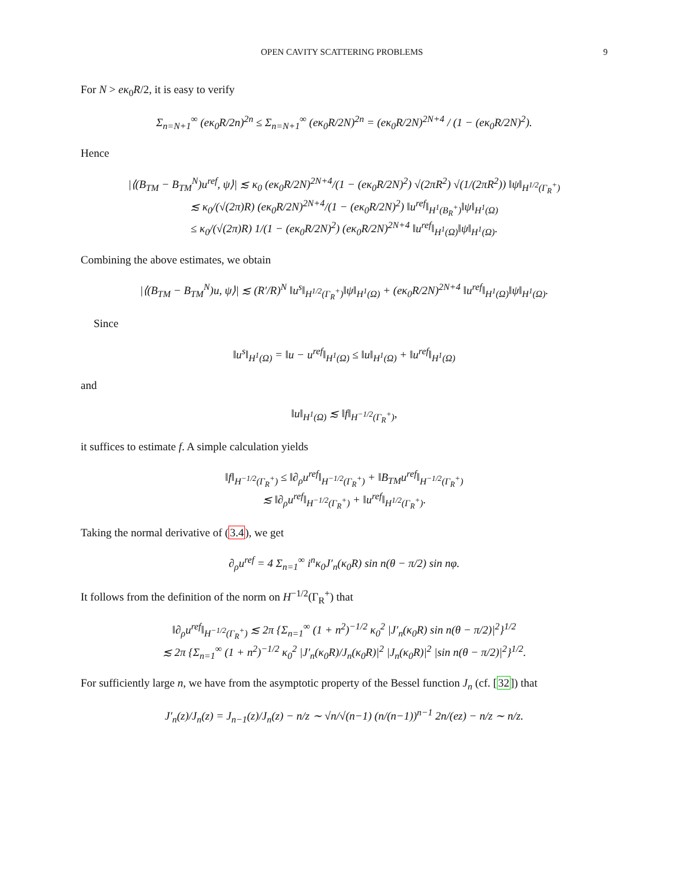OPEN CAVITY SCATTERING PROBLEMS 9
For N > eκ<sub>0</sub>R/2, it is easy to verify
Σ<sub>n=N+1</sub><sup>∞</sup> (eκ<sub>0</sub>R/2n)<sup>2n</sup> ≤ Σ<sub>n=N+1</sub><sup>∞</sup> (eκ<sub>0</sub>R/2N)<sup>2n</sup> = (eκ<sub>0</sub>R/2N)<sup>2N+4</sup> / (1 − (eκ<sub>0</sub>R/2N)<sup>2</sup>).
Hence
|⟨(B<sub>TM</sub> − B<sub>TM</sub><sup>N</sup>)u<sup>ref</sup>, ψ⟩| ≲ κ<sub>0</sub> (eκ<sub>0</sub>R/2N)<sup>2N+4</sup>/(1 − (eκ<sub>0</sub>R/2N)<sup>2</sup>) √(2πR<sup>2</sup>) √(1/(2πR<sup>2</sup>)) ‖ψ‖<sub>H<sup>1/2</sup>(Γ<sub>R</sub><sup>+</sup>)</sub>
≲ κ<sub>0</sub>/(√(2π)R) (eκ<sub>0</sub>R/2N)<sup>2N+4</sup>/(1 − (eκ<sub>0</sub>R/2N)<sup>2</sup>) ‖u<sup>ref</sup>‖<sub>H<sup>1</sup>(B<sub>R</sub><sup>+</sup>)</sub>‖ψ‖<sub>H<sup>1</sup>(Ω)</sub>
≤ κ<sub>0</sub>/(√(2π)R) 1/(1 − (eκ<sub>0</sub>R/2N)<sup>2</sup>) (eκ<sub>0</sub>R/2N)<sup>2N+4</sup> ‖u<sup>ref</sup>‖<sub>H<sup>1</sup>(Ω)</sub>‖ψ‖<sub>H<sup>1</sup>(Ω)</sub>.
Combining the above estimates, we obtain
|⟨(B<sub>TM</sub> − B<sub>TM</sub><sup>N</sup>)u, ψ⟩| ≲ (R′/R)<sup>N</sup> ‖u<sup>s</sup>‖<sub>H<sup>1/2</sup>(Γ<sub>R</sub><sup>+</sup>)</sub>‖ψ‖<sub>H<sup>1</sup>(Ω)</sub> + (eκ<sub>0</sub>R/2N)<sup>2N+4</sup> ‖u<sup>ref</sup>‖<sub>H<sup>1</sup>(Ω)</sub>‖ψ‖<sub>H<sup>1</sup>(Ω)</sub>.
Since
‖u<sup>s</sup>‖<sub>H<sup>1</sup>(Ω)</sub> = ‖u − u<sup>ref</sup>‖<sub>H<sup>1</sup>(Ω)</sub> ≤ ‖u‖<sub>H<sup>1</sup>(Ω)</sub> + ‖u<sup>ref</sup>‖<sub>H<sup>1</sup>(Ω)</sub>
and
‖u‖<sub>H<sup>1</sup>(Ω)</sub> ≲ ‖f‖<sub>H<sup>−1/2</sup>(Γ<sub>R</sub><sup>+</sup>)</sub>,
it suffices to estimate f. A simple calculation yields
‖f‖<sub>H<sup>−1/2</sup>(Γ<sub>R</sub><sup>+</sup>)</sub> ≤ ‖∂<sub>ρ</sub>u<sup>ref</sup>‖<sub>H<sup>−1/2</sup>(Γ<sub>R</sub><sup>+</sup>)</sub> + ‖B<sub>TM</sub>u<sup>ref</sup>‖<sub>H<sup>−1/2</sup>(Γ<sub>R</sub><sup>+</sup>)</sub>
≲ ‖∂<sub>ρ</sub>u<sup>ref</sup>‖<sub>H<sup>−1/2</sup>(Γ<sub>R</sub><sup>+</sup>)</sub> + ‖u<sup>ref</sup>‖<sub>H<sup>1/2</sup>(Γ<sub>R</sub><sup>+</sup>)</sub>.
Taking the normal derivative of (3.4), we get
∂<sub>ρ</sub>u<sup>ref</sup> = 4 Σ<sub>n=1</sub><sup>∞</sup> i<sup>n</sup>κ<sub>0</sub>J′<sub>n</sub>(κ<sub>0</sub>R) sin n(θ − π/2) sin nφ.
It follows from the definition of the norm on H<sup>−1/2</sup>(Γ<sub>R</sub><sup>+</sup>) that
‖∂<sub>ρ</sub>u<sup>ref</sup>‖<sub>H<sup>−1/2</sup>(Γ<sub>R</sub><sup>+</sup>)</sub> ≲ 2π {Σ<sub>n=1</sub><sup>∞</sup> (1 + n<sup>2</sup>)<sup>−1/2</sup> κ<sub>0</sub><sup>2</sup> |J′<sub>n</sub>(κ<sub>0</sub>R) sin n(θ − π/2)|<sup>2</sup>}<sup>1/2</sup>
≲ 2π {Σ<sub>n=1</sub><sup>∞</sup> (1 + n<sup>2</sup>)<sup>−1/2</sup> κ<sub>0</sub><sup>2</sup> |J′<sub>n</sub>(κ<sub>0</sub>R)/J<sub>n</sub>(κ<sub>0</sub>R)|<sup>2</sup> |J<sub>n</sub>(κ<sub>0</sub>R)|<sup>2</sup> |sin n(θ − π/2)|<sup>2</sup>}<sup>1/2</sup>.
For sufficiently large n, we have from the asymptotic property of the Bessel function J<sub>n</sub> (cf. [32]) that
J′<sub>n</sub>(z)/J<sub>n</sub>(z) = J<sub>n−1</sub>(z)/J<sub>n</sub>(z) − n/z ∼ √n/√(n−1) (n/(n−1))<sup>n−1</sup> 2n/(ez) − n/z ∼ n/z.